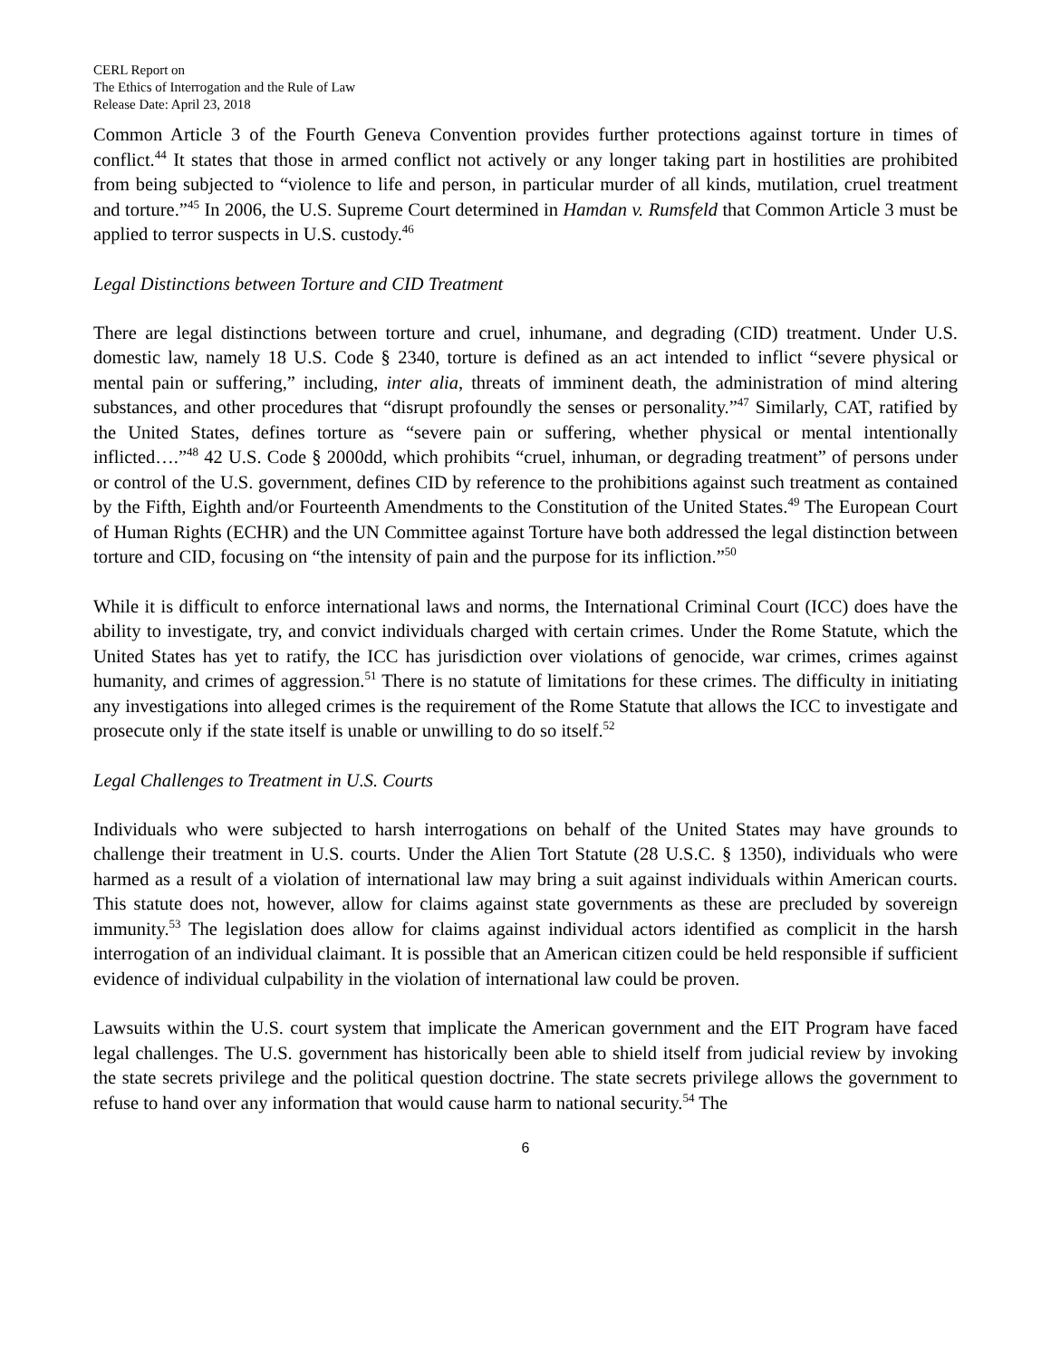CERL Report on
The Ethics of Interrogation and the Rule of Law
Release Date: April 23, 2018
Common Article 3 of the Fourth Geneva Convention provides further protections against torture in times of conflict.<sup>44</sup> It states that those in armed conflict not actively or any longer taking part in hostilities are prohibited from being subjected to “violence to life and person, in particular murder of all kinds, mutilation, cruel treatment and torture.”<sup>45</sup> In 2006, the U.S. Supreme Court determined in Hamdan v. Rumsfeld that Common Article 3 must be applied to terror suspects in U.S. custody.<sup>46</sup>
Legal Distinctions between Torture and CID Treatment
There are legal distinctions between torture and cruel, inhumane, and degrading (CID) treatment. Under U.S. domestic law, namely 18 U.S. Code § 2340, torture is defined as an act intended to inflict “severe physical or mental pain or suffering,” including, inter alia, threats of imminent death, the administration of mind altering substances, and other procedures that “disrupt profoundly the senses or personality.”<sup>47</sup> Similarly, CAT, ratified by the United States, defines torture as “severe pain or suffering, whether physical or mental intentionally inflicted….”<sup>48</sup> 42 U.S. Code § 2000dd, which prohibits “cruel, inhuman, or degrading treatment” of persons under or control of the U.S. government, defines CID by reference to the prohibitions against such treatment as contained by the Fifth, Eighth and/or Fourteenth Amendments to the Constitution of the United States.<sup>49</sup> The European Court of Human Rights (ECHR) and the UN Committee against Torture have both addressed the legal distinction between torture and CID, focusing on “the intensity of pain and the purpose for its infliction.”<sup>50</sup>
While it is difficult to enforce international laws and norms, the International Criminal Court (ICC) does have the ability to investigate, try, and convict individuals charged with certain crimes. Under the Rome Statute, which the United States has yet to ratify, the ICC has jurisdiction over violations of genocide, war crimes, crimes against humanity, and crimes of aggression.<sup>51</sup> There is no statute of limitations for these crimes. The difficulty in initiating any investigations into alleged crimes is the requirement of the Rome Statute that allows the ICC to investigate and prosecute only if the state itself is unable or unwilling to do so itself.<sup>52</sup>
Legal Challenges to Treatment in U.S. Courts
Individuals who were subjected to harsh interrogations on behalf of the United States may have grounds to challenge their treatment in U.S. courts. Under the Alien Tort Statute (28 U.S.C. § 1350), individuals who were harmed as a result of a violation of international law may bring a suit against individuals within American courts. This statute does not, however, allow for claims against state governments as these are precluded by sovereign immunity.<sup>53</sup> The legislation does allow for claims against individual actors identified as complicit in the harsh interrogation of an individual claimant. It is possible that an American citizen could be held responsible if sufficient evidence of individual culpability in the violation of international law could be proven.
Lawsuits within the U.S. court system that implicate the American government and the EIT Program have faced legal challenges. The U.S. government has historically been able to shield itself from judicial review by invoking the state secrets privilege and the political question doctrine. The state secrets privilege allows the government to refuse to hand over any information that would cause harm to national security.<sup>54</sup> The
6